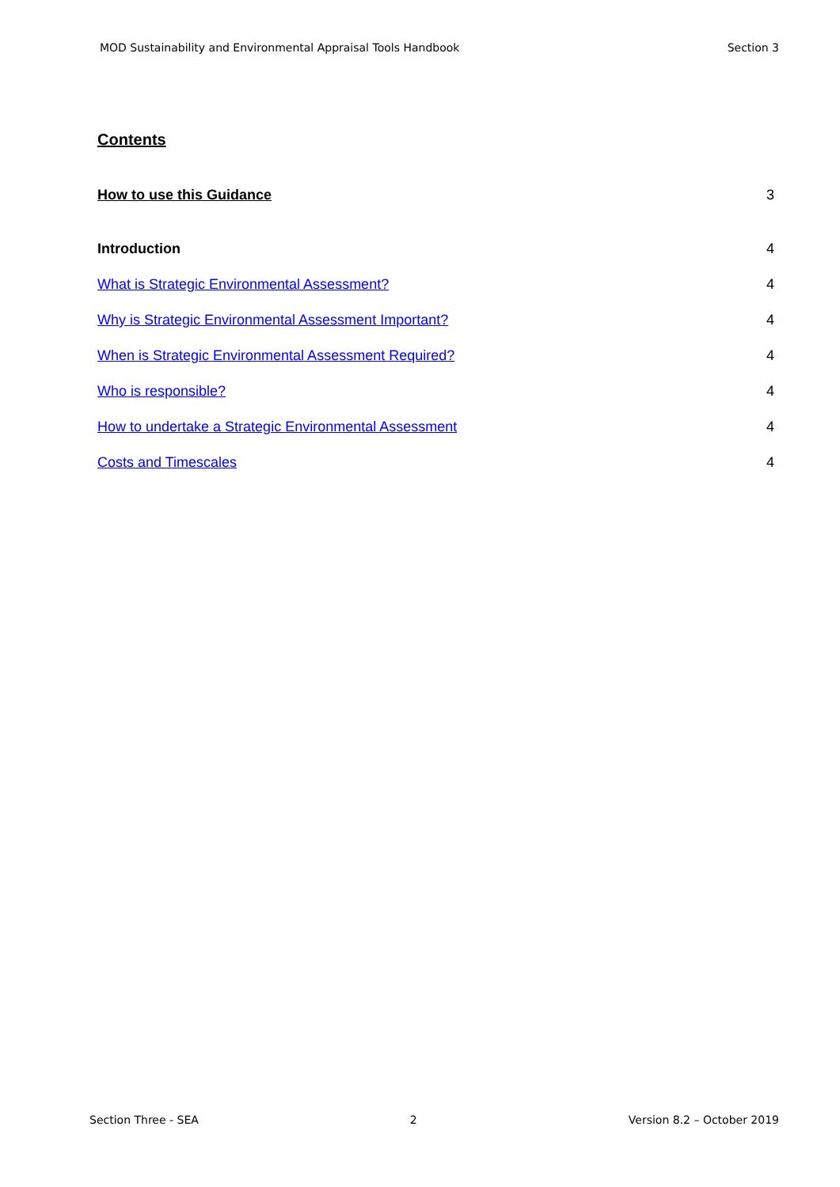MOD Sustainability and Environmental Appraisal Tools Handbook Section 3
Contents
How to use this Guidance 3
Introduction 4
What is Strategic Environmental Assessment? 4
Why is Strategic Environmental Assessment Important? 4
When is Strategic Environmental Assessment Required? 4
Who is responsible? 4
How to undertake a Strategic Environmental Assessment 4
Costs and Timescales 4
Section Three - SEA 2 Version 8.2 – October 2019